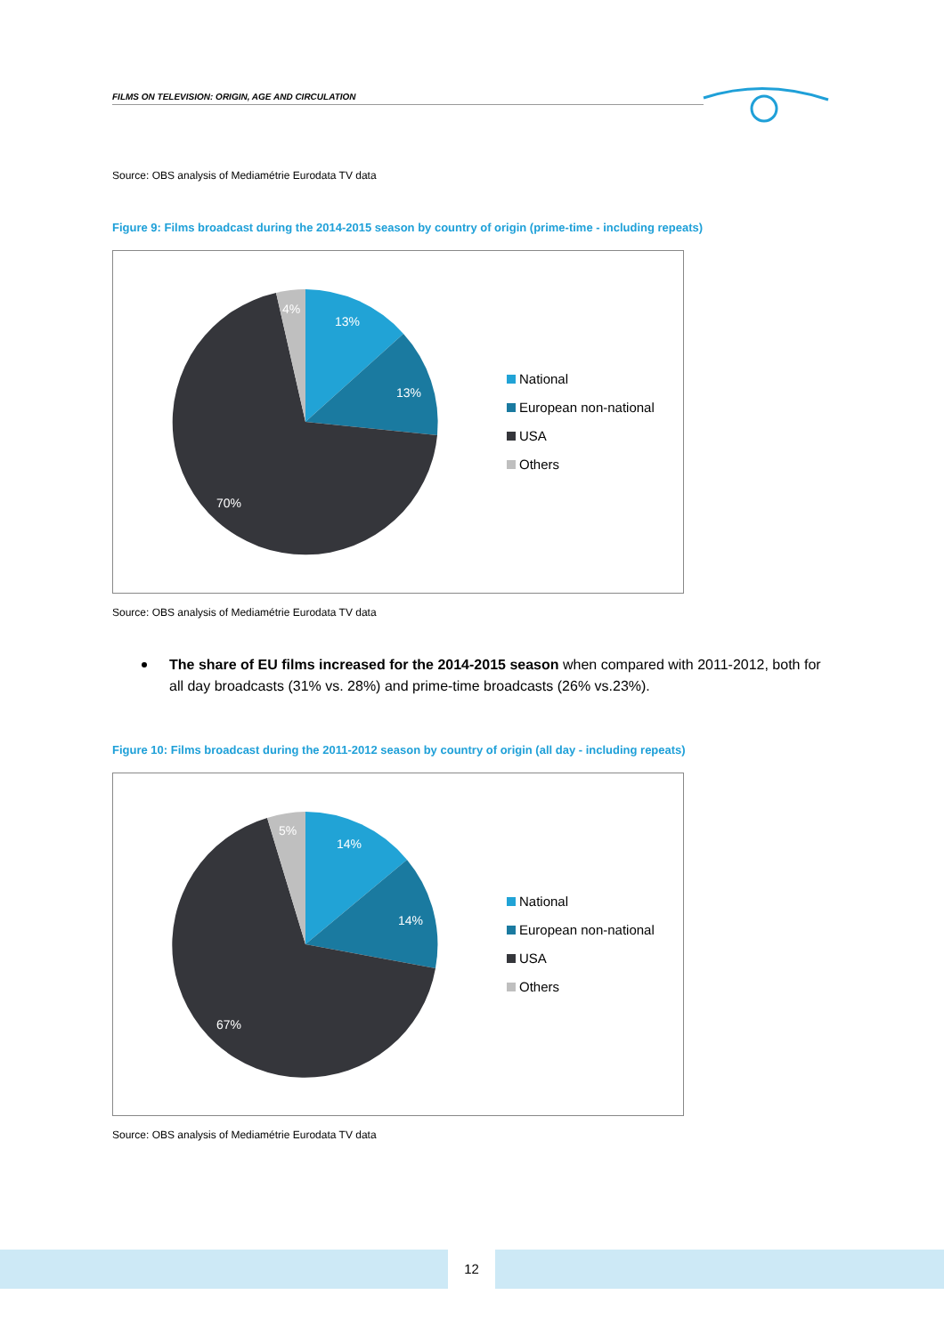FILMS ON TELEVISION: ORIGIN, AGE AND CIRCULATION
Source: OBS analysis of Mediamétrie Eurodata TV data
Figure 9: Films broadcast during the 2014-2015 season by country of origin (prime-time - including repeats)
13%
13%
70%
4%
National
European non-national
USA
Others
Source: OBS analysis of Mediamétrie Eurodata TV data
The share of EU films increased for the 2014-2015 season when compared with 2011-2012, both for all day broadcasts (31% vs. 28%) and prime-time broadcasts (26% vs.23%).
Figure 10: Films broadcast during the 2011-2012 season by country of origin (all day - including repeats)
14%
14%
67%
5%
National
European non-national
USA
Others
Source: OBS analysis of Mediamétrie Eurodata TV data
12